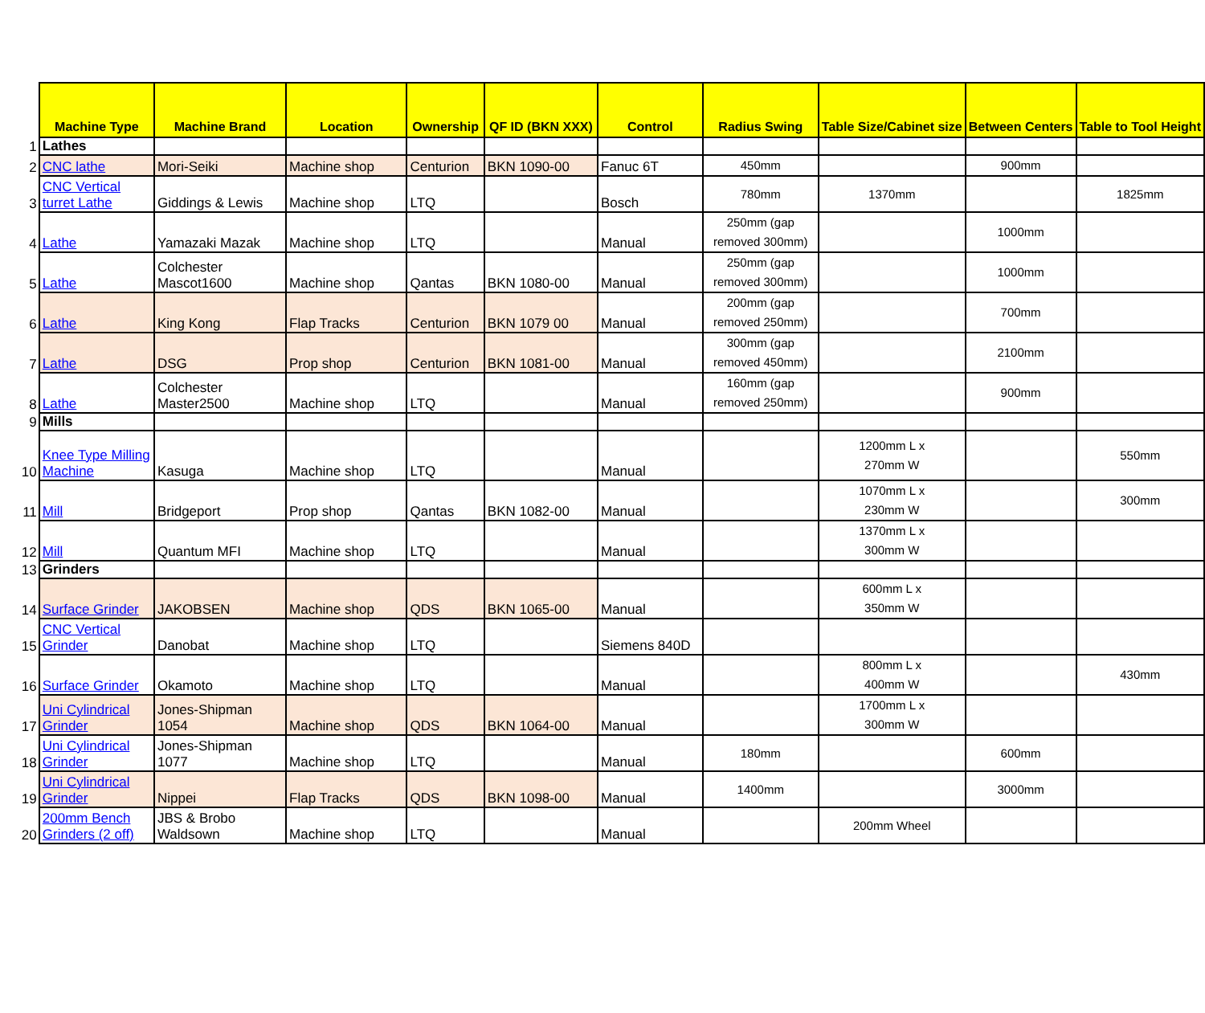| | Machine Type | Machine Brand | Location | Ownership | QF ID (BKN XXX) | Control | Radius Swing | Table Size/Cabinet size | Between Centers | Table to Tool Height |
| --- | --- | --- | --- | --- | --- | --- | --- | --- | --- | --- |
| 1 | Lathes | | | | | | | | | |
| 2 | CNC lathe | Mori-Seiki | Machine shop | Centurion | BKN 1090-00 | Fanuc 6T | 450mm | | 900mm | |
| 3 | CNC Vertical turret Lathe | Giddings & Lewis | Machine shop | LTQ | | Bosch | 780mm | 1370mm | | 1825mm |
| 4 | Lathe | Yamazaki Mazak | Machine shop | LTQ | | Manual | 250mm (gap removed 300mm) | | 1000mm | |
| 5 | Lathe | Colchester Mascot1600 | Machine shop | Qantas | BKN 1080-00 | Manual | 250mm (gap removed 300mm) | | 1000mm | |
| 6 | Lathe | King Kong | Flap Tracks | Centurion | BKN 1079 00 | Manual | 200mm (gap removed 250mm) | | 700mm | |
| 7 | Lathe | DSG | Prop shop | Centurion | BKN 1081-00 | Manual | 300mm (gap removed 450mm) | | 2100mm | |
| 8 | Lathe | Colchester Master2500 | Machine shop | LTQ | | Manual | 160mm (gap removed 250mm) | | 900mm | |
| 9 | Mills | | | | | | | | | |
| 10 | Knee Type Milling Machine | Kasuga | Machine shop | LTQ | | Manual | | 1200mm L x 270mm W | | 550mm |
| 11 | Mill | Bridgeport | Prop shop | Qantas | BKN 1082-00 | Manual | | 1070mm L x 230mm W | | 300mm |
| 12 | Mill | Quantum MFI | Machine shop | LTQ | | Manual | | 1370mm L x 300mm W | | |
| 13 | Grinders | | | | | | | | | |
| 14 | Surface Grinder | JAKOBSEN | Machine shop | QDS | BKN 1065-00 | Manual | | 600mm L x 350mm W | | |
| 15 | CNC Vertical Grinder | Danobat | Machine shop | LTQ | | Siemens 840D | | | | |
| 16 | Surface Grinder | Okamoto | Machine shop | LTQ | | Manual | | 800mm L x 400mm W | | 430mm |
| 17 | Uni Cylindrical Grinder | Jones-Shipman 1054 | Machine shop | QDS | BKN 1064-00 | Manual | | 1700mm L x 300mm W | | |
| 18 | Uni Cylindrical Grinder | Jones-Shipman 1077 | Machine shop | LTQ | | Manual | 180mm | | 600mm | |
| 19 | Uni Cylindrical Grinder | Nippei | Flap Tracks | QDS | BKN 1098-00 | Manual | 1400mm | | 3000mm | |
| 20 | 200mm Bench Grinders (2 off) | JBS & Brobo Waldsown | Machine shop | LTQ | | Manual | | 200mm Wheel | | |